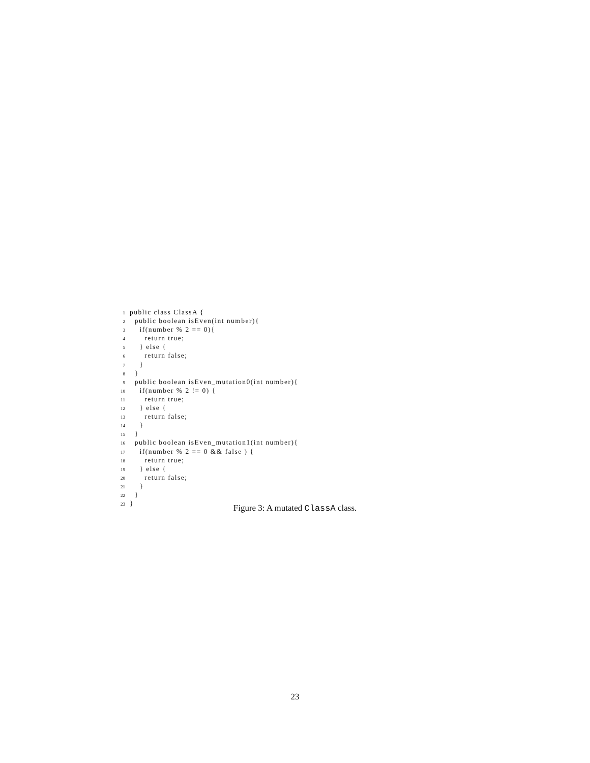1public class ClassA {
2  public boolean isEven(int number){
3    if(number % 2 == 0){
4      return true;
5    } else {
6      return false;
7    }
8  }
9  public boolean isEven_mutation0(int number){
10    if(number % 2 != 0) {
11      return true;
12    } else {
13      return false;
14    }
15  }
16  public boolean isEven_mutation1(int number){
17    if(number % 2 == 0 && false ) {
18      return true;
19    } else {
20      return false;
21    }
22  }
23}
Figure 3: A mutated ClassA class.
23